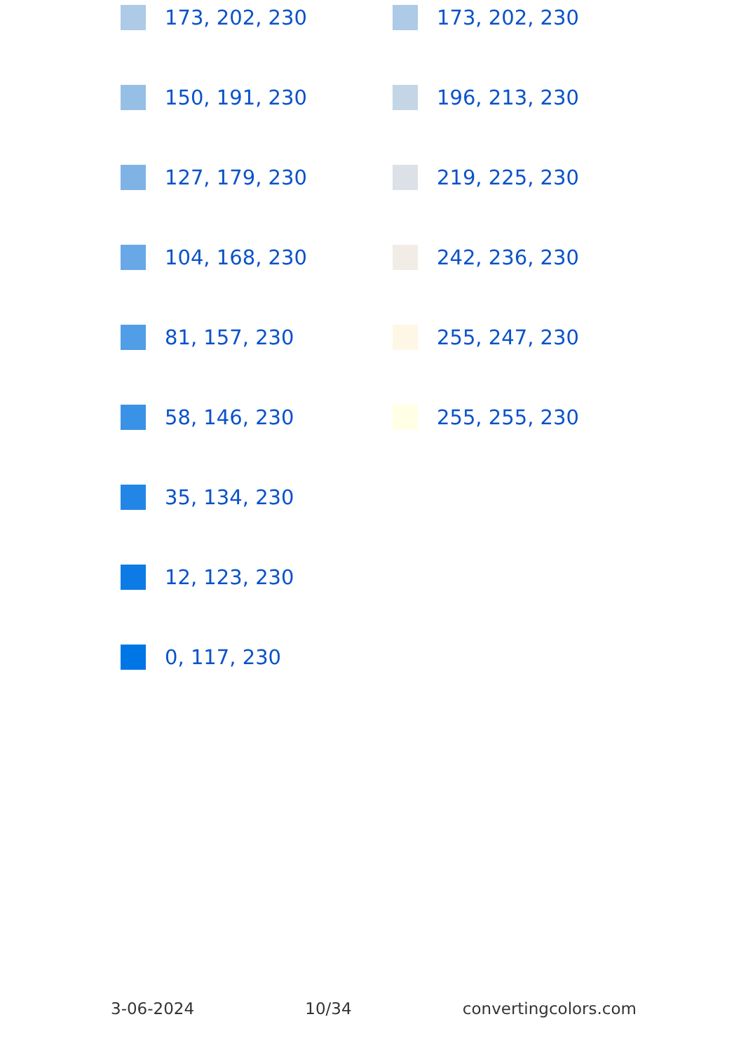173, 202, 230
150, 191, 230
127, 179, 230
104, 168, 230
81, 157, 230
58, 146, 230
35, 134, 230
12, 123, 230
0, 117, 230
173, 202, 230
196, 213, 230
219, 225, 230
242, 236, 230
255, 247, 230
255, 255, 230
3-06-2024 10/34 convertingcolors.com